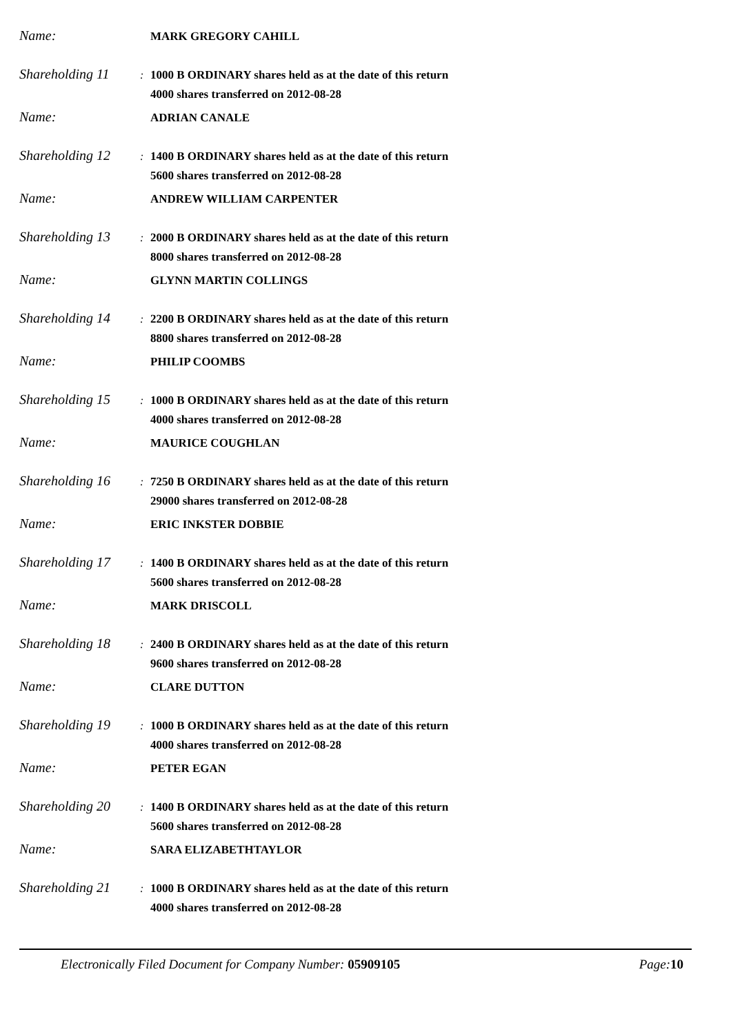Name: MARK GREGORY CAHILL
Shareholding 11: 1000 B ORDINARY shares held as at the date of this return
4000 shares transferred on 2012-08-28
Name: ADRIAN CANALE
Shareholding 12: 1400 B ORDINARY shares held as at the date of this return
5600 shares transferred on 2012-08-28
Name: ANDREW WILLIAM CARPENTER
Shareholding 13: 2000 B ORDINARY shares held as at the date of this return
8000 shares transferred on 2012-08-28
Name: GLYNN MARTIN COLLINGS
Shareholding 14: 2200 B ORDINARY shares held as at the date of this return
8800 shares transferred on 2012-08-28
Name: PHILIP COOMBS
Shareholding 15: 1000 B ORDINARY shares held as at the date of this return
4000 shares transferred on 2012-08-28
Name: MAURICE COUGHLAN
Shareholding 16: 7250 B ORDINARY shares held as at the date of this return
29000 shares transferred on 2012-08-28
Name: ERIC INKSTER DOBBIE
Shareholding 17: 1400 B ORDINARY shares held as at the date of this return
5600 shares transferred on 2012-08-28
Name: MARK DRISCOLL
Shareholding 18: 2400 B ORDINARY shares held as at the date of this return
9600 shares transferred on 2012-08-28
Name: CLARE DUTTON
Shareholding 19: 1000 B ORDINARY shares held as at the date of this return
4000 shares transferred on 2012-08-28
Name: PETER EGAN
Shareholding 20: 1400 B ORDINARY shares held as at the date of this return
5600 shares transferred on 2012-08-28
Name: SARA ELIZABETHTAYLOR
Shareholding 21: 1000 B ORDINARY shares held as at the date of this return
4000 shares transferred on 2012-08-28
Electronically Filed Document for Company Number: 05909105 Page: 10